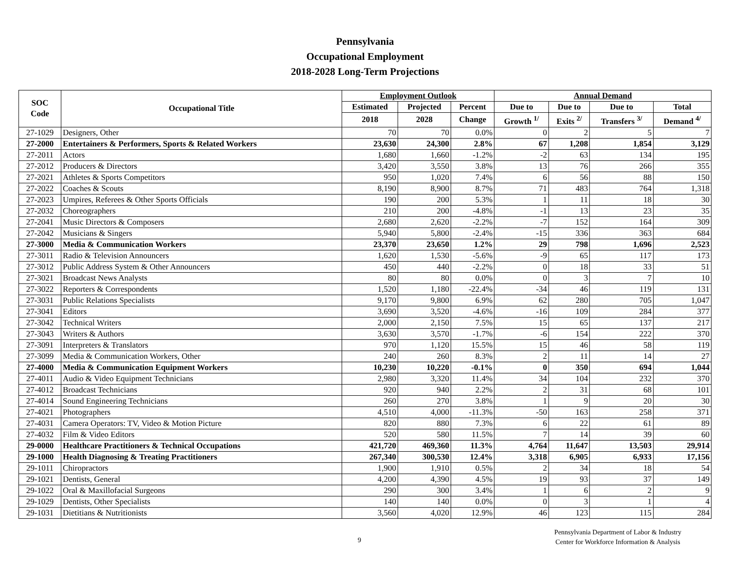Pennsylvania
Occupational Employment
2018-2028 Long-Term Projections
| SOC Code | Occupational Title | Employment Outlook | | | Annual Demand | | | |
| --- | --- | --- | --- | --- | --- | --- | --- | --- |
| | | Estimated | Projected | Percent | Due to | Due to | Due to | Total |
| | | 2018 | 2028 | Change | Growth <sup>1/</sup> | Exits <sup>2/</sup> | Transfers <sup>3/</sup> | Demand <sup>4/</sup> |
| 27-1029 | Designers, Other | 70 | 70 | 0.0% | 0 | 2 | 5 | 7 |
| 27-2000 | Entertainers & Performers, Sports & Related Workers | 23,630 | 24,300 | 2.8% | 67 | 1,208 | 1,854 | 3,129 |
| 27-2011 | Actors | 1,680 | 1,660 | -1.2% | -2 | 63 | 134 | 195 |
| 27-2012 | Producers & Directors | 3,420 | 3,550 | 3.8% | 13 | 76 | 266 | 355 |
| 27-2021 | Athletes & Sports Competitors | 950 | 1,020 | 7.4% | 6 | 56 | 88 | 150 |
| 27-2022 | Coaches & Scouts | 8,190 | 8,900 | 8.7% | 71 | 483 | 764 | 1,318 |
| 27-2023 | Umpires, Referees & Other Sports Officials | 190 | 200 | 5.3% | 1 | 11 | 18 | 30 |
| 27-2032 | Choreographers | 210 | 200 | -4.8% | -1 | 13 | 23 | 35 |
| 27-2041 | Music Directors & Composers | 2,680 | 2,620 | -2.2% | -7 | 152 | 164 | 309 |
| 27-2042 | Musicians & Singers | 5,940 | 5,800 | -2.4% | -15 | 336 | 363 | 684 |
| 27-3000 | Media & Communication Workers | 23,370 | 23,650 | 1.2% | 29 | 798 | 1,696 | 2,523 |
| 27-3011 | Radio & Television Announcers | 1,620 | 1,530 | -5.6% | -9 | 65 | 117 | 173 |
| 27-3012 | Public Address System & Other Announcers | 450 | 440 | -2.2% | 0 | 18 | 33 | 51 |
| 27-3021 | Broadcast News Analysts | 80 | 80 | 0.0% | 0 | 3 | 7 | 10 |
| 27-3022 | Reporters & Correspondents | 1,520 | 1,180 | -22.4% | -34 | 46 | 119 | 131 |
| 27-3031 | Public Relations Specialists | 9,170 | 9,800 | 6.9% | 62 | 280 | 705 | 1,047 |
| 27-3041 | Editors | 3,690 | 3,520 | -4.6% | -16 | 109 | 284 | 377 |
| 27-3042 | Technical Writers | 2,000 | 2,150 | 7.5% | 15 | 65 | 137 | 217 |
| 27-3043 | Writers & Authors | 3,630 | 3,570 | -1.7% | -6 | 154 | 222 | 370 |
| 27-3091 | Interpreters & Translators | 970 | 1,120 | 15.5% | 15 | 46 | 58 | 119 |
| 27-3099 | Media & Communication Workers, Other | 240 | 260 | 8.3% | 2 | 11 | 14 | 27 |
| 27-4000 | Media & Communication Equipment Workers | 10,230 | 10,220 | -0.1% | 0 | 350 | 694 | 1,044 |
| 27-4011 | Audio & Video Equipment Technicians | 2,980 | 3,320 | 11.4% | 34 | 104 | 232 | 370 |
| 27-4012 | Broadcast Technicians | 920 | 940 | 2.2% | 2 | 31 | 68 | 101 |
| 27-4014 | Sound Engineering Technicians | 260 | 270 | 3.8% | 1 | 9 | 20 | 30 |
| 27-4021 | Photographers | 4,510 | 4,000 | -11.3% | -50 | 163 | 258 | 371 |
| 27-4031 | Camera Operators: TV, Video & Motion Picture | 820 | 880 | 7.3% | 6 | 22 | 61 | 89 |
| 27-4032 | Film & Video Editors | 520 | 580 | 11.5% | 7 | 14 | 39 | 60 |
| 29-0000 | Healthcare Practitioners & Technical Occupations | 421,720 | 469,360 | 11.3% | 4,764 | 11,647 | 13,503 | 29,914 |
| 29-1000 | Health Diagnosing & Treating Practitioners | 267,340 | 300,530 | 12.4% | 3,318 | 6,905 | 6,933 | 17,156 |
| 29-1011 | Chiropractors | 1,900 | 1,910 | 0.5% | 2 | 34 | 18 | 54 |
| 29-1021 | Dentists, General | 4,200 | 4,390 | 4.5% | 19 | 93 | 37 | 149 |
| 29-1022 | Oral & Maxillofacial Surgeons | 290 | 300 | 3.4% | 1 | 6 | 2 | 9 |
| 29-1029 | Dentists, Other Specialists | 140 | 140 | 0.0% | 0 | 3 | 1 | 4 |
| 29-1031 | Dietitians & Nutritionists | 3,560 | 4,020 | 12.9% | 46 | 123 | 115 | 284 |
9
Pennsylvania Department of Labor & Industry
Center for Workforce Information & Analysis